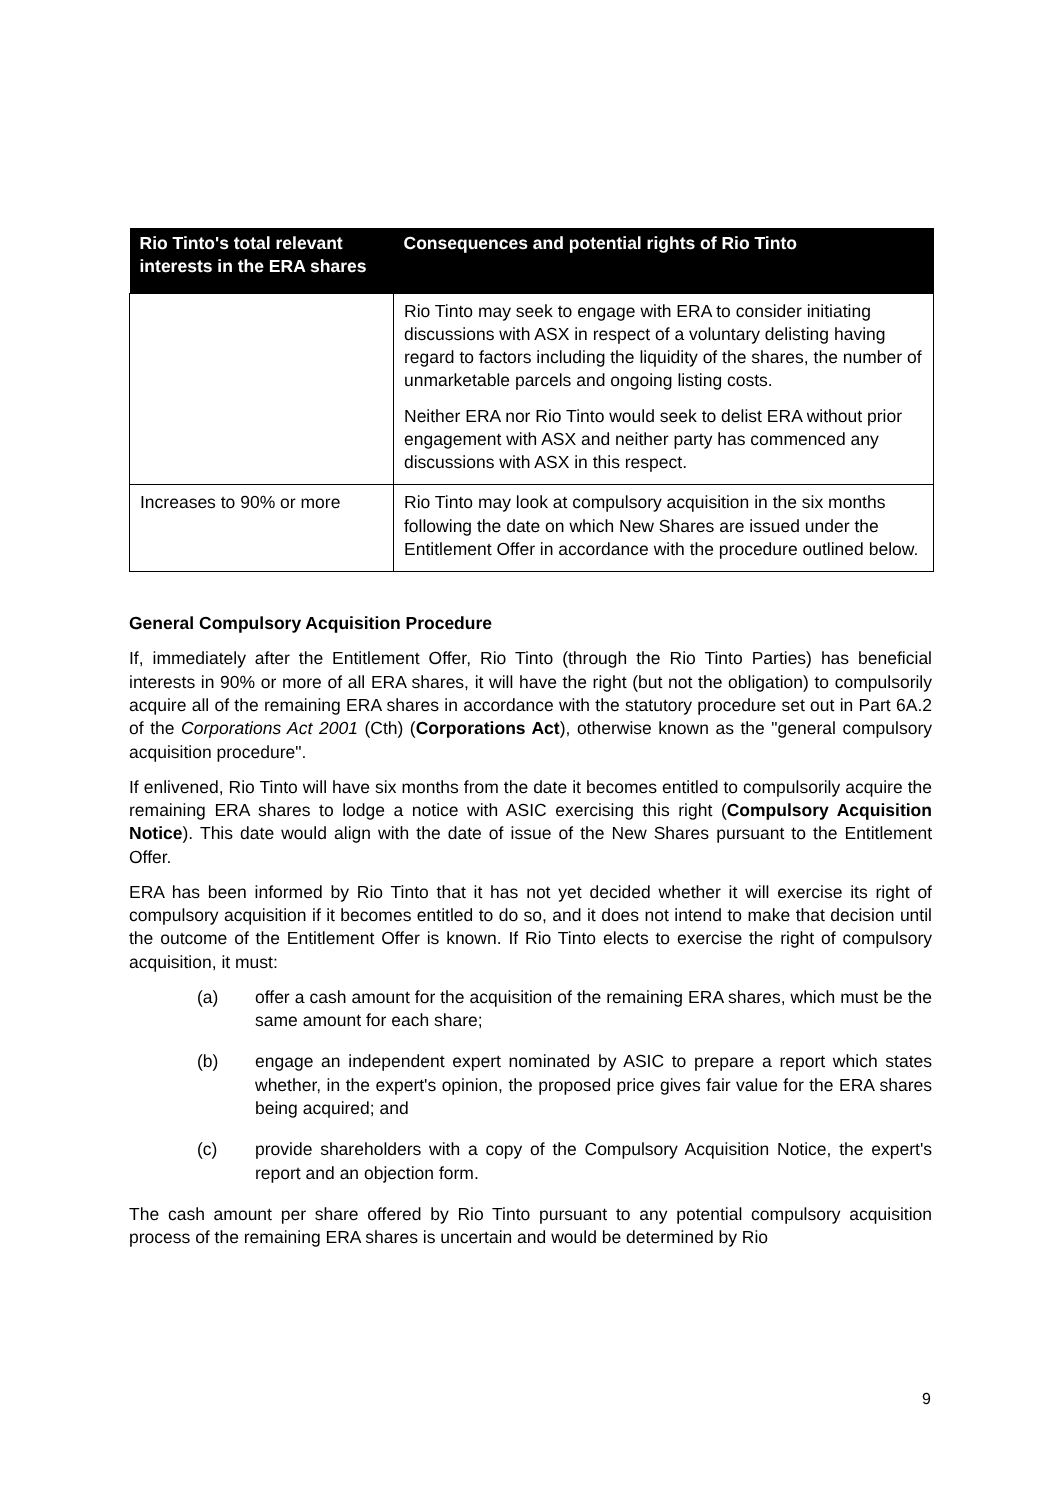| Rio Tinto's total relevant interests in the ERA shares | Consequences and potential rights of Rio Tinto |
| --- | --- |
| | Rio Tinto may seek to engage with ERA to consider initiating discussions with ASX in respect of a voluntary delisting having regard to factors including the liquidity of the shares, the number of unmarketable parcels and ongoing listing costs. Neither ERA nor Rio Tinto would seek to delist ERA without prior engagement with ASX and neither party has commenced any discussions with ASX in this respect. |
| Increases to 90% or more | Rio Tinto may look at compulsory acquisition in the six months following the date on which New Shares are issued under the Entitlement Offer in accordance with the procedure outlined below. |
General Compulsory Acquisition Procedure
If, immediately after the Entitlement Offer, Rio Tinto (through the Rio Tinto Parties) has beneficial interests in 90% or more of all ERA shares, it will have the right (but not the obligation) to compulsorily acquire all of the remaining ERA shares in accordance with the statutory procedure set out in Part 6A.2 of the Corporations Act 2001 (Cth) (Corporations Act), otherwise known as the "general compulsory acquisition procedure".
If enlivened, Rio Tinto will have six months from the date it becomes entitled to compulsorily acquire the remaining ERA shares to lodge a notice with ASIC exercising this right (Compulsory Acquisition Notice). This date would align with the date of issue of the New Shares pursuant to the Entitlement Offer.
ERA has been informed by Rio Tinto that it has not yet decided whether it will exercise its right of compulsory acquisition if it becomes entitled to do so, and it does not intend to make that decision until the outcome of the Entitlement Offer is known. If Rio Tinto elects to exercise the right of compulsory acquisition, it must:
(a) offer a cash amount for the acquisition of the remaining ERA shares, which must be the same amount for each share;
(b) engage an independent expert nominated by ASIC to prepare a report which states whether, in the expert's opinion, the proposed price gives fair value for the ERA shares being acquired; and
(c) provide shareholders with a copy of the Compulsory Acquisition Notice, the expert's report and an objection form.
The cash amount per share offered by Rio Tinto pursuant to any potential compulsory acquisition process of the remaining ERA shares is uncertain and would be determined by Rio
9